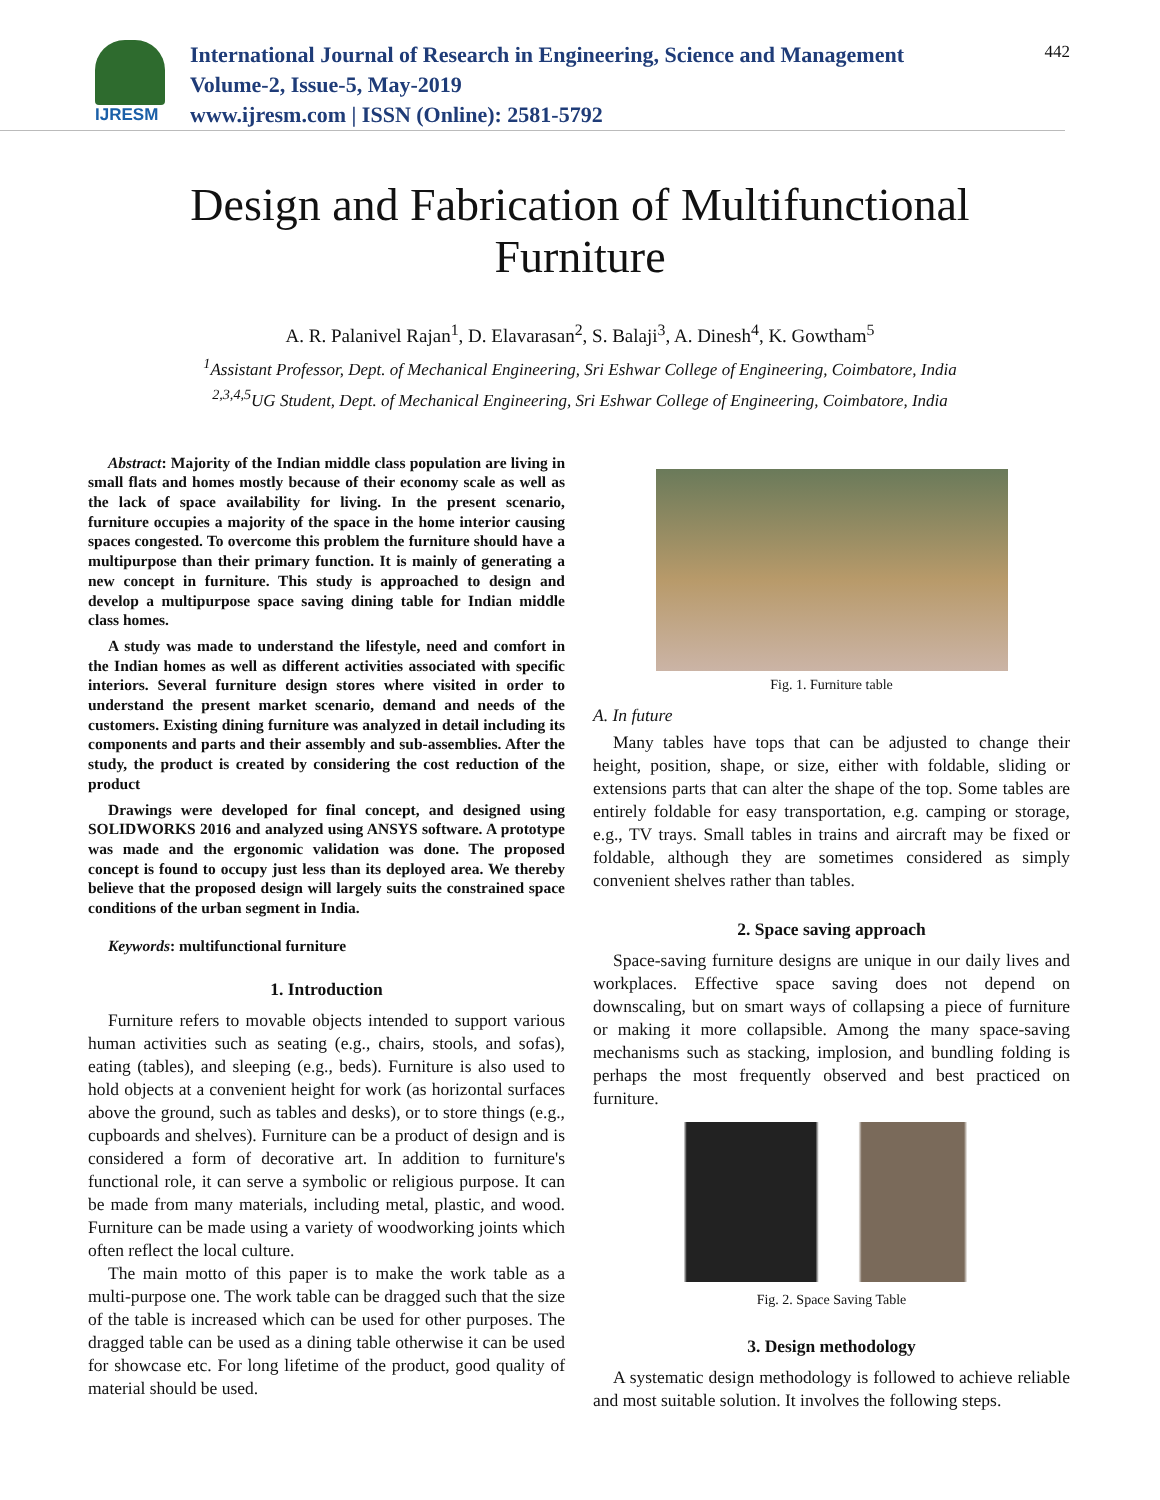IJRESM
International Journal of Research in Engineering, Science and Management
Volume-2, Issue-5, May-2019
www.ijresm.com | ISSN (Online): 2581-5792
442
Design and Fabrication of Multifunctional
Furniture
A. R. Palanivel Rajan<sup>1</sup>, D. Elavarasan<sup>2</sup>, S. Balaji<sup>3</sup>, A. Dinesh<sup>4</sup>, K. Gowtham<sup>5</sup>
<sup>1</sup> Assistant Professor, Dept. of Mechanical Engineering, Sri Eshwar College of Engineering, Coimbatore, India
<sup>2,3,4,5</sup>UG Student, Dept. of Mechanical Engineering, Sri Eshwar College of Engineering, Coimbatore, India
Abstract: Majority of the Indian middle class population are living in small flats and homes mostly because of their economy scale as well as the lack of space availability for living. In the present scenario, furniture occupies a majority of the space in the home interior causing spaces congested. To overcome this problem the furniture should have a multipurpose than their primary function. It is mainly of generating a new concept in furniture. This study is approached to design and develop a multipurpose space saving dining table for Indian middle class homes.
A study was made to understand the lifestyle, need and comfort in the Indian homes as well as different activities associated with specific interiors. Several furniture design stores where visited in order to understand the present market scenario, demand and needs of the customers. Existing dining furniture was analyzed in detail including its components and parts and their assembly and sub-assemblies. After the study, the product is created by considering the cost reduction of the product
Drawings were developed for final concept, and designed using SOLIDWORKS 2016 and analyzed using ANSYS software. A prototype was made and the ergonomic validation was done. The proposed concept is found to occupy just less than its deployed area. We thereby believe that the proposed design will largely suits the constrained space conditions of the urban segment in India.
Keywords: multifunctional furniture
1. Introduction
Furniture refers to movable objects intended to support various human activities such as seating (e.g., chairs, stools, and sofas), eating (tables), and sleeping (e.g., beds). Furniture is also used to hold objects at a convenient height for work (as horizontal surfaces above the ground, such as tables and desks), or to store things (e.g., cupboards and shelves). Furniture can be a product of design and is considered a form of decorative art. In addition to furniture's functional role, it can serve a symbolic or religious purpose. It can be made from many materials, including metal, plastic, and wood. Furniture can be made using a variety of woodworking joints which often reflect the local culture.
The main motto of this paper is to make the work table as a multi-purpose one. The work table can be dragged such that the size of the table is increased which can be used for other purposes. The dragged table can be used as a dining table otherwise it can be used for showcase etc. For long lifetime of the product, good quality of material should be used.
Fig. 1. Furniture table
A. In future
Many tables have tops that can be adjusted to change their height, position, shape, or size, either with foldable, sliding or extensions parts that can alter the shape of the top. Some tables are entirely foldable for easy transportation, e.g. camping or storage, e.g., TV trays. Small tables in trains and aircraft may be fixed or foldable, although they are sometimes considered as simply convenient shelves rather than tables.
2. Space saving approach
Space-saving furniture designs are unique in our daily lives and workplaces. Effective space saving does not depend on downscaling, but on smart ways of collapsing a piece of furniture or making it more collapsible. Among the many space-saving mechanisms such as stacking, implosion, and bundling folding is perhaps the most frequently observed and best practiced on furniture.
Fig. 2. Space Saving Table
3. Design methodology
A systematic design methodology is followed to achieve reliable and most suitable solution. It involves the following steps.